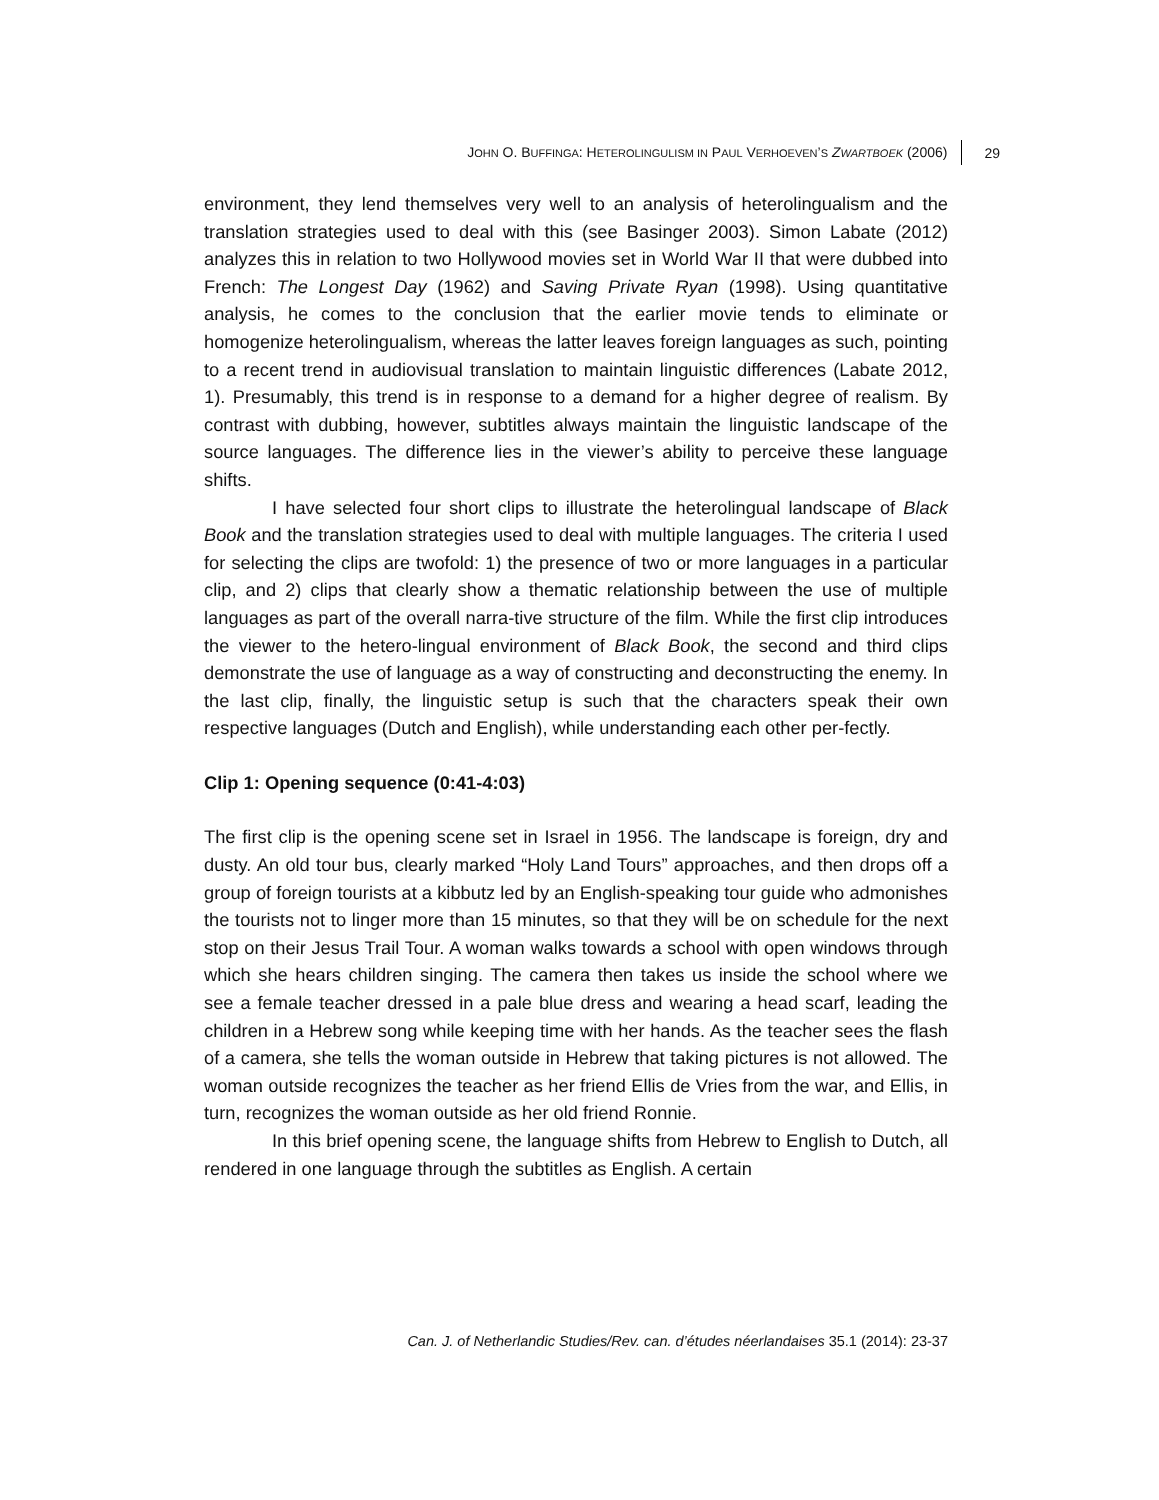JOHN O. BUFFINGA: HETEROLINGULISM IN PAUL VERHOEVEN’S ZWARTBOEK (2006) 29
environment, they lend themselves very well to an analysis of heterolingualism and the translation strategies used to deal with this (see Basinger 2003). Simon Labate (2012) analyzes this in relation to two Hollywood movies set in World War II that were dubbed into French: The Longest Day (1962) and Saving Private Ryan (1998). Using quantitative analysis, he comes to the conclusion that the earlier movie tends to eliminate or homogenize heterolingualism, whereas the latter leaves foreign languages as such, pointing to a recent trend in audiovisual translation to maintain linguistic differences (Labate 2012, 1). Presumably, this trend is in response to a demand for a higher degree of realism. By contrast with dubbing, however, subtitles always maintain the linguistic landscape of the source languages. The difference lies in the viewer’s ability to perceive these language shifts.
I have selected four short clips to illustrate the heterolingual landscape of Black Book and the translation strategies used to deal with multiple languages. The criteria I used for selecting the clips are twofold: 1) the presence of two or more languages in a particular clip, and 2) clips that clearly show a thematic relationship between the use of multiple languages as part of the overall narra-tive structure of the film. While the first clip introduces the viewer to the hetero-lingual environment of Black Book, the second and third clips demonstrate the use of language as a way of constructing and deconstructing the enemy. In the last clip, finally, the linguistic setup is such that the characters speak their own respective languages (Dutch and English), while understanding each other per-fectly.
Clip 1: Opening sequence (0:41-4:03)
The first clip is the opening scene set in Israel in 1956. The landscape is foreign, dry and dusty. An old tour bus, clearly marked “Holy Land Tours” approaches, and then drops off a group of foreign tourists at a kibbutz led by an English-speaking tour guide who admonishes the tourists not to linger more than 15 minutes, so that they will be on schedule for the next stop on their Jesus Trail Tour. A woman walks towards a school with open windows through which she hears children singing. The camera then takes us inside the school where we see a female teacher dressed in a pale blue dress and wearing a head scarf, leading the children in a Hebrew song while keeping time with her hands. As the teacher sees the flash of a camera, she tells the woman outside in Hebrew that taking pictures is not allowed. The woman outside recognizes the teacher as her friend Ellis de Vries from the war, and Ellis, in turn, recognizes the woman outside as her old friend Ronnie.
In this brief opening scene, the language shifts from Hebrew to English to Dutch, all rendered in one language through the subtitles as English. A certain
Can. J. of Netherlandic Studies/Rev. can. d’études néerlandaises 35.1 (2014): 23-37